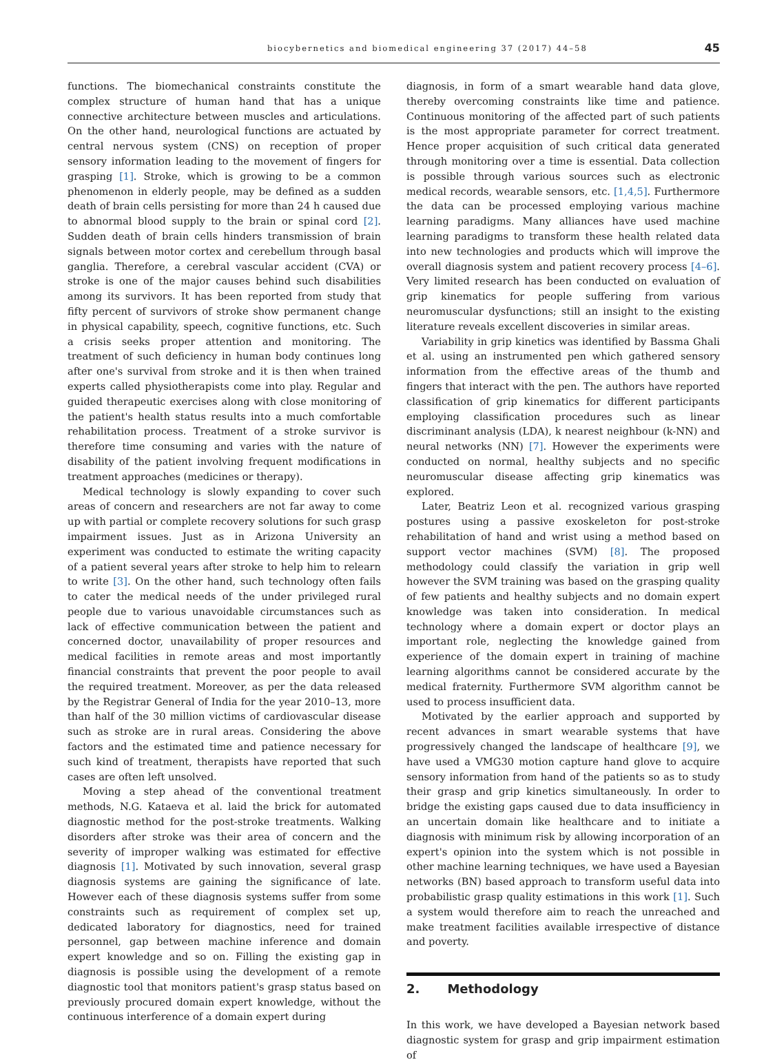biocybernetics and biomedical engineering 37 (2017) 44–58 45
functions. The biomechanical constraints constitute the complex structure of human hand that has a unique connective architecture between muscles and articulations. On the other hand, neurological functions are actuated by central nervous system (CNS) on reception of proper sensory information leading to the movement of fingers for grasping [1]. Stroke, which is growing to be a common phenomenon in elderly people, may be defined as a sudden death of brain cells persisting for more than 24 h caused due to abnormal blood supply to the brain or spinal cord [2]. Sudden death of brain cells hinders transmission of brain signals between motor cortex and cerebellum through basal ganglia. Therefore, a cerebral vascular accident (CVA) or stroke is one of the major causes behind such disabilities among its survivors. It has been reported from study that fifty percent of survivors of stroke show permanent change in physical capability, speech, cognitive functions, etc. Such a crisis seeks proper attention and monitoring. The treatment of such deficiency in human body continues long after one's survival from stroke and it is then when trained experts called physiotherapists come into play. Regular and guided therapeutic exercises along with close monitoring of the patient's health status results into a much comfortable rehabilitation process. Treatment of a stroke survivor is therefore time consuming and varies with the nature of disability of the patient involving frequent modifications in treatment approaches (medicines or therapy).
Medical technology is slowly expanding to cover such areas of concern and researchers are not far away to come up with partial or complete recovery solutions for such grasp impairment issues. Just as in Arizona University an experiment was conducted to estimate the writing capacity of a patient several years after stroke to help him to relearn to write [3]. On the other hand, such technology often fails to cater the medical needs of the under privileged rural people due to various unavoidable circumstances such as lack of effective communication between the patient and concerned doctor, unavailability of proper resources and medical facilities in remote areas and most importantly financial constraints that prevent the poor people to avail the required treatment. Moreover, as per the data released by the Registrar General of India for the year 2010–13, more than half of the 30 million victims of cardiovascular disease such as stroke are in rural areas. Considering the above factors and the estimated time and patience necessary for such kind of treatment, therapists have reported that such cases are often left unsolved.
Moving a step ahead of the conventional treatment methods, N.G. Kataeva et al. laid the brick for automated diagnostic method for the post-stroke treatments. Walking disorders after stroke was their area of concern and the severity of improper walking was estimated for effective diagnosis [1]. Motivated by such innovation, several grasp diagnosis systems are gaining the significance of late. However each of these diagnosis systems suffer from some constraints such as requirement of complex set up, dedicated laboratory for diagnostics, need for trained personnel, gap between machine inference and domain expert knowledge and so on. Filling the existing gap in diagnosis is possible using the development of a remote diagnostic tool that monitors patient's grasp status based on previously procured domain expert knowledge, without the continuous interference of a domain expert during
diagnosis, in form of a smart wearable hand data glove, thereby overcoming constraints like time and patience. Continuous monitoring of the affected part of such patients is the most appropriate parameter for correct treatment. Hence proper acquisition of such critical data generated through monitoring over a time is essential. Data collection is possible through various sources such as electronic medical records, wearable sensors, etc. [1,4,5]. Furthermore the data can be processed employing various machine learning paradigms. Many alliances have used machine learning paradigms to transform these health related data into new technologies and products which will improve the overall diagnosis system and patient recovery process [4–6]. Very limited research has been conducted on evaluation of grip kinematics for people suffering from various neuromuscular dysfunctions; still an insight to the existing literature reveals excellent discoveries in similar areas.
Variability in grip kinetics was identified by Bassma Ghali et al. using an instrumented pen which gathered sensory information from the effective areas of the thumb and fingers that interact with the pen. The authors have reported classification of grip kinematics for different participants employing classification procedures such as linear discriminant analysis (LDA), k nearest neighbour (k-NN) and neural networks (NN) [7]. However the experiments were conducted on normal, healthy subjects and no specific neuromuscular disease affecting grip kinematics was explored.
Later, Beatriz Leon et al. recognized various grasping postures using a passive exoskeleton for post-stroke rehabilitation of hand and wrist using a method based on support vector machines (SVM) [8]. The proposed methodology could classify the variation in grip well however the SVM training was based on the grasping quality of few patients and healthy subjects and no domain expert knowledge was taken into consideration. In medical technology where a domain expert or doctor plays an important role, neglecting the knowledge gained from experience of the domain expert in training of machine learning algorithms cannot be considered accurate by the medical fraternity. Furthermore SVM algorithm cannot be used to process insufficient data.
Motivated by the earlier approach and supported by recent advances in smart wearable systems that have progressively changed the landscape of healthcare [9], we have used a VMG30 motion capture hand glove to acquire sensory information from hand of the patients so as to study their grasp and grip kinetics simultaneously. In order to bridge the existing gaps caused due to data insufficiency in an uncertain domain like healthcare and to initiate a diagnosis with minimum risk by allowing incorporation of an expert's opinion into the system which is not possible in other machine learning techniques, we have used a Bayesian networks (BN) based approach to transform useful data into probabilistic grasp quality estimations in this work [1]. Such a system would therefore aim to reach the unreached and make treatment facilities available irrespective of distance and poverty.
2. Methodology
In this work, we have developed a Bayesian network based diagnostic system for grasp and grip impairment estimation of